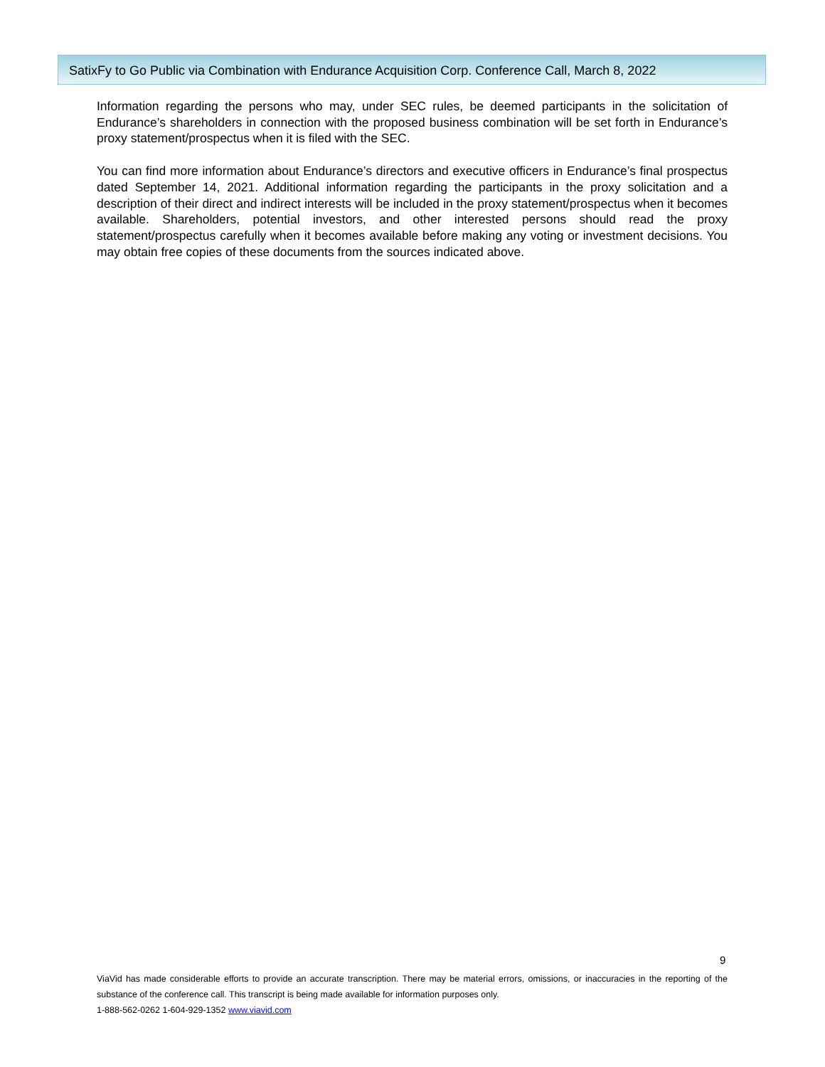SatixFy to Go Public via Combination with Endurance Acquisition Corp. Conference Call, March 8, 2022
Information regarding the persons who may, under SEC rules, be deemed participants in the solicitation of Endurance’s shareholders in connection with the proposed business combination will be set forth in Endurance’s proxy statement/prospectus when it is filed with the SEC.
You can find more information about Endurance’s directors and executive officers in Endurance’s final prospectus dated September 14, 2021. Additional information regarding the participants in the proxy solicitation and a description of their direct and indirect interests will be included in the proxy statement/prospectus when it becomes available. Shareholders, potential investors, and other interested persons should read the proxy statement/prospectus carefully when it becomes available before making any voting or investment decisions. You may obtain free copies of these documents from the sources indicated above.
9
ViaVid has made considerable efforts to provide an accurate transcription. There may be material errors, omissions, or inaccuracies in the reporting of the substance of the conference call. This transcript is being made available for information purposes only.
1-888-562-0262 1-604-929-1352 www.viavid.com